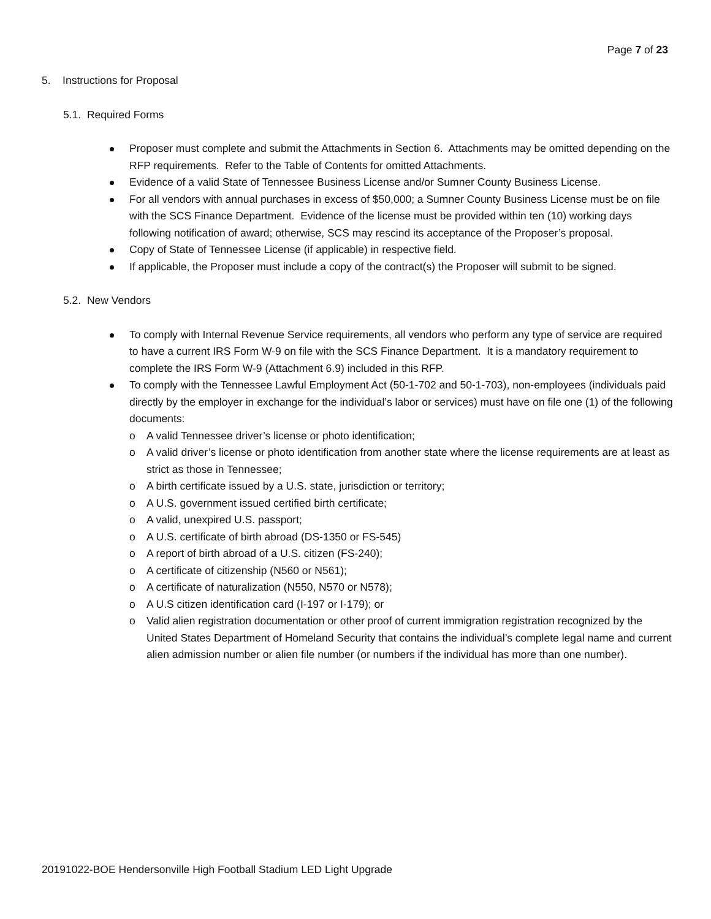Page 7 of 23
5. Instructions for Proposal
5.1. Required Forms
Proposer must complete and submit the Attachments in Section 6. Attachments may be omitted depending on the RFP requirements. Refer to the Table of Contents for omitted Attachments.
Evidence of a valid State of Tennessee Business License and/or Sumner County Business License.
For all vendors with annual purchases in excess of $50,000; a Sumner County Business License must be on file with the SCS Finance Department. Evidence of the license must be provided within ten (10) working days following notification of award; otherwise, SCS may rescind its acceptance of the Proposer’s proposal.
Copy of State of Tennessee License (if applicable) in respective field.
If applicable, the Proposer must include a copy of the contract(s) the Proposer will submit to be signed.
5.2. New Vendors
To comply with Internal Revenue Service requirements, all vendors who perform any type of service are required to have a current IRS Form W-9 on file with the SCS Finance Department. It is a mandatory requirement to complete the IRS Form W-9 (Attachment 6.9) included in this RFP.
To comply with the Tennessee Lawful Employment Act (50-1-702 and 50-1-703), non-employees (individuals paid directly by the employer in exchange for the individual’s labor or services) must have on file one (1) of the following documents:
o A valid Tennessee driver’s license or photo identification;
o A valid driver’s license or photo identification from another state where the license requirements are at least as strict as those in Tennessee;
o A birth certificate issued by a U.S. state, jurisdiction or territory;
o A U.S. government issued certified birth certificate;
o A valid, unexpired U.S. passport;
o A U.S. certificate of birth abroad (DS-1350 or FS-545)
o A report of birth abroad of a U.S. citizen (FS-240);
o A certificate of citizenship (N560 or N561);
o A certificate of naturalization (N550, N570 or N578);
o A U.S citizen identification card (I-197 or I-179); or
o Valid alien registration documentation or other proof of current immigration registration recognized by the United States Department of Homeland Security that contains the individual’s complete legal name and current alien admission number or alien file number (or numbers if the individual has more than one number).
20191022-BOE Hendersonville High Football Stadium LED Light Upgrade